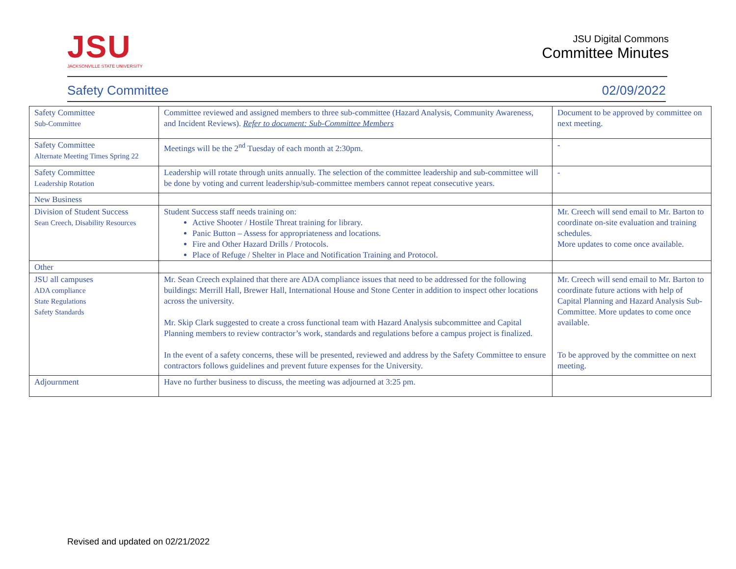JSU
JACKSONVILLE STATE UNIVERSITY
JSU Digital Commons
Committee Minutes
Safety Committee 02/09/2022
| Safety Committee Sub-Committee | Committee reviewed and assigned members to three sub-committee (Hazard Analysis, Community Awareness, and Incident Reviews). Refer to document: Sub-Committee Members | Document to be approved by committee on next meeting. |
| Safety Committee Alternate Meeting Times Spring 22 | Meetings will be the 2<sup>nd</sup> Tuesday of each month at 2:30pm. | - |
| Safety Committee Leadership Rotation | Leadership will rotate through units annually. The selection of the committee leadership and sub-committee will be done by voting and current leadership/sub-committee members cannot repeat consecutive years. | - |
| New Business | | |
| Division of Student Success Sean Creech, Disability Resources | Student Success staff needs training on: Active Shooter / Hostile Threat training for library. Panic Button – Assess for appropriateness and locations. Fire and Other Hazard Drills / Protocols. Place of Refuge / Shelter in Place and Notification Training and Protocol. | Mr. Creech will send email to Mr. Barton to coordinate on-site evaluation and training schedules. More updates to come once available. |
| Other | | |
| JSU all campuses ADA compliance State Regulations Safety Standards | Mr. Sean Creech explained that there are ADA compliance issues that need to be addressed for the following buildings: Merrill Hall, Brewer Hall, International House and Stone Center in addition to inspect other locations across the university. Mr. Skip Clark suggested to create a cross functional team with Hazard Analysis subcommittee and Capital Planning members to review contractor’s work, standards and regulations before a campus project is finalized. In the event of a safety concerns, these will be presented, reviewed and address by the Safety Committee to ensure contractors follows guidelines and prevent future expenses for the University. | Mr. Creech will send email to Mr. Barton to coordinate future actions with help of Capital Planning and Hazard Analysis Sub-Committee. More updates to come once available. To be approved by the committee on next meeting. |
| Adjournment | Have no further business to discuss, the meeting was adjourned at 3:25 pm. | |
Revised and updated on 02/21/2022